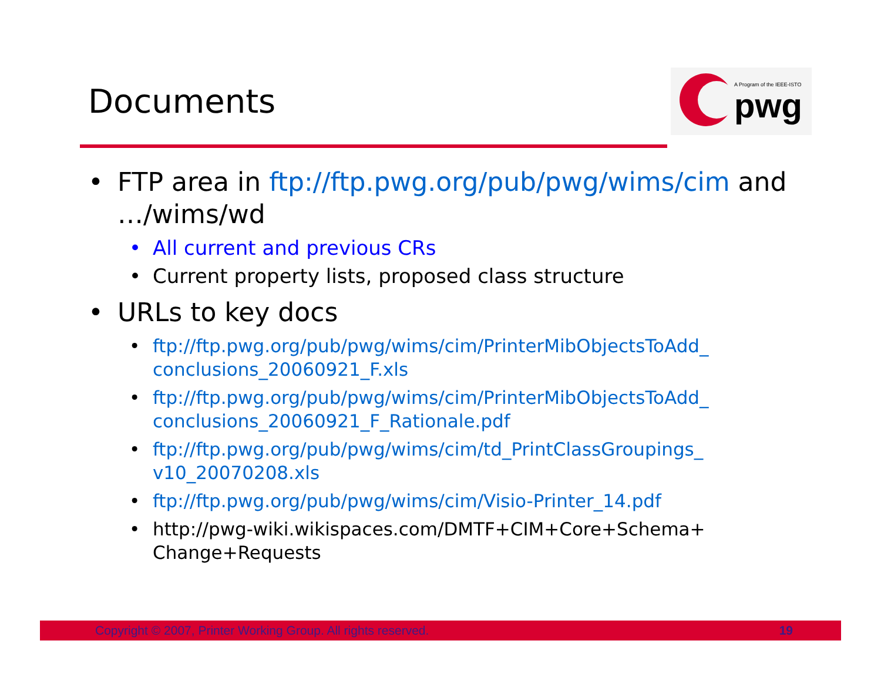Documents
A Program of the IEEE-ISTO
pwg
• FTP area in ftp://ftp.pwg.org/pub/pwg/wims/cim and …/wims/wd
• All current and previous CRs
• Current property lists, proposed class structure
• URLs to key docs
• ftp://ftp.pwg.org/pub/pwg/wims/cim/PrinterMibObjectsToAdd_ conclusions_20060921_F.xls
• ftp://ftp.pwg.org/pub/pwg/wims/cim/PrinterMibObjectsToAdd_ conclusions_20060921_F_Rationale.pdf
• ftp://ftp.pwg.org/pub/pwg/wims/cim/td_PrintClassGroupings_ v10_20070208.xls
• ftp://ftp.pwg.org/pub/pwg/wims/cim/Visio-Printer_14.pdf
• http://pwg-wiki.wikispaces.com/DMTF+CIM+Core+Schema+ Change+Requests
Copyright © 2007, Printer Working Group. All rights reserved. 19